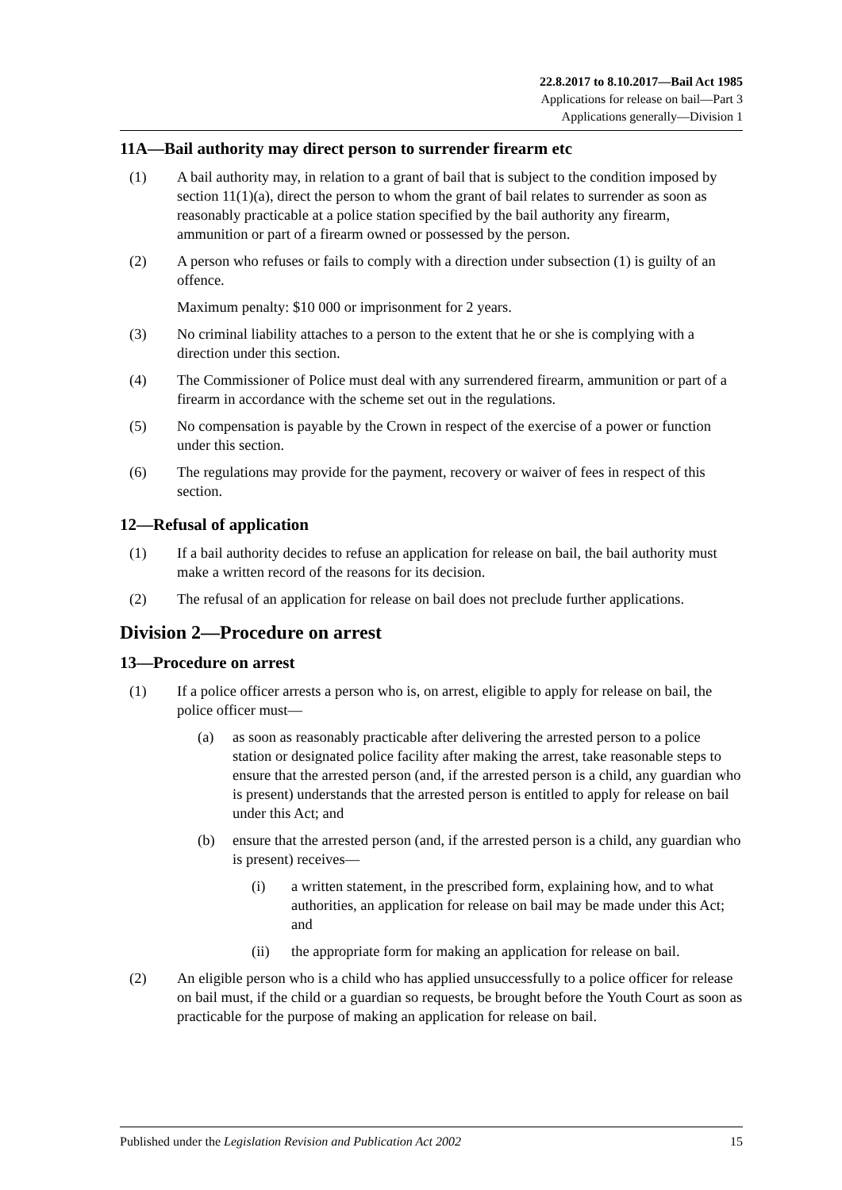22.8.2017 to 8.10.2017—Bail Act 1985
Applications for release on bail—Part 3
Applications generally—Division 1
11A—Bail authority may direct person to surrender firearm etc
(1) A bail authority may, in relation to a grant of bail that is subject to the condition imposed by section 11(1)(a), direct the person to whom the grant of bail relates to surrender as soon as reasonably practicable at a police station specified by the bail authority any firearm, ammunition or part of a firearm owned or possessed by the person.
(2) A person who refuses or fails to comply with a direction under subsection (1) is guilty of an offence.
Maximum penalty: $10 000 or imprisonment for 2 years.
(3) No criminal liability attaches to a person to the extent that he or she is complying with a direction under this section.
(4) The Commissioner of Police must deal with any surrendered firearm, ammunition or part of a firearm in accordance with the scheme set out in the regulations.
(5) No compensation is payable by the Crown in respect of the exercise of a power or function under this section.
(6) The regulations may provide for the payment, recovery or waiver of fees in respect of this section.
12—Refusal of application
(1) If a bail authority decides to refuse an application for release on bail, the bail authority must make a written record of the reasons for its decision.
(2) The refusal of an application for release on bail does not preclude further applications.
Division 2—Procedure on arrest
13—Procedure on arrest
(1) If a police officer arrests a person who is, on arrest, eligible to apply for release on bail, the police officer must—
(a) as soon as reasonably practicable after delivering the arrested person to a police station or designated police facility after making the arrest, take reasonable steps to ensure that the arrested person (and, if the arrested person is a child, any guardian who is present) understands that the arrested person is entitled to apply for release on bail under this Act; and
(b) ensure that the arrested person (and, if the arrested person is a child, any guardian who is present) receives—
(i) a written statement, in the prescribed form, explaining how, and to what authorities, an application for release on bail may be made under this Act; and
(ii) the appropriate form for making an application for release on bail.
(2) An eligible person who is a child who has applied unsuccessfully to a police officer for release on bail must, if the child or a guardian so requests, be brought before the Youth Court as soon as practicable for the purpose of making an application for release on bail.
Published under the Legislation Revision and Publication Act 2002 15